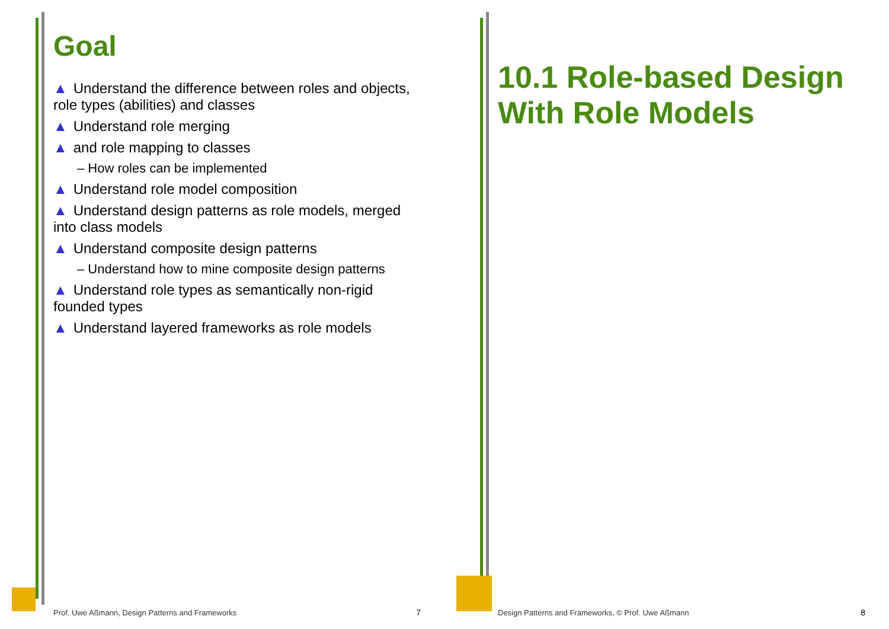Goal
▲ Understand the difference between roles and objects, role types (abilities) and classes
▲ Understand role merging
▲ and role mapping to classes
– How roles can be implemented
▲ Understand role model composition
▲ Understand design patterns as role models, merged into class models
▲ Understand composite design patterns
– Understand how to mine composite design patterns
▲ Understand role types as semantically non-rigid founded types
▲ Understand layered frameworks as role models
Prof. Uwe Aßmann, Design Patterns and Frameworks
7
10.1 Role-based Design With Role Models
Design Patterns and Frameworks, © Prof. Uwe Aßmann
8